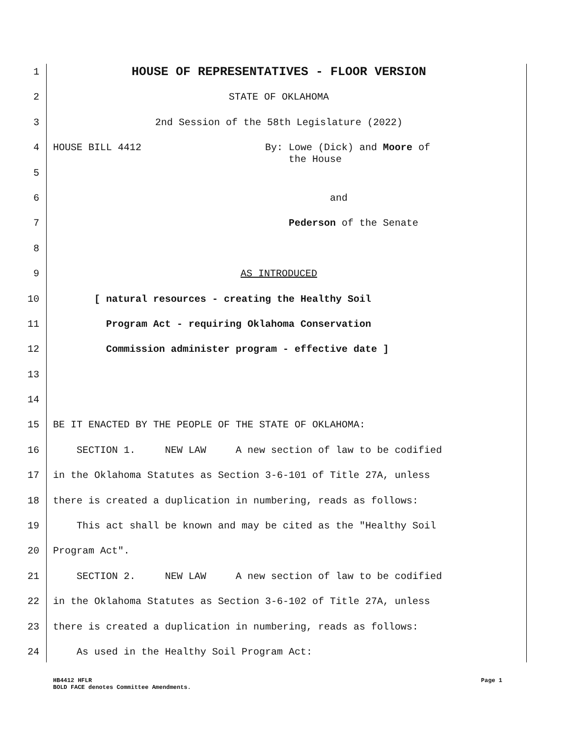1 HOUSE OF REPRESENTATIVES - FLOOR VERSION
2 STATE OF OKLAHOMA
3 2nd Session of the 58th Legislature (2022)
4 HOUSE BILL 4412 By: Lowe (Dick) and Moore of the House
5
6 and
7 Pederson of the Senate
8
9 AS INTRODUCED
10 [ natural resources - creating the Healthy Soil
11 Program Act - requiring Oklahoma Conservation
12 Commission administer program - effective date ]
13
14
15 BE IT ENACTED BY THE PEOPLE OF THE STATE OF OKLAHOMA:
16 SECTION 1. NEW LAW A new section of law to be codified
17 in the Oklahoma Statutes as Section 3-6-101 of Title 27A, unless
18 there is created a duplication in numbering, reads as follows:
19 This act shall be known and may be cited as the "Healthy Soil
20 Program Act".
21 SECTION 2. NEW LAW A new section of law to be codified
22 in the Oklahoma Statutes as Section 3-6-102 of Title 27A, unless
23 there is created a duplication in numbering, reads as follows:
24 As used in the Healthy Soil Program Act:
HB4412 HFLR Page 1
BOLD FACE denotes Committee Amendments.